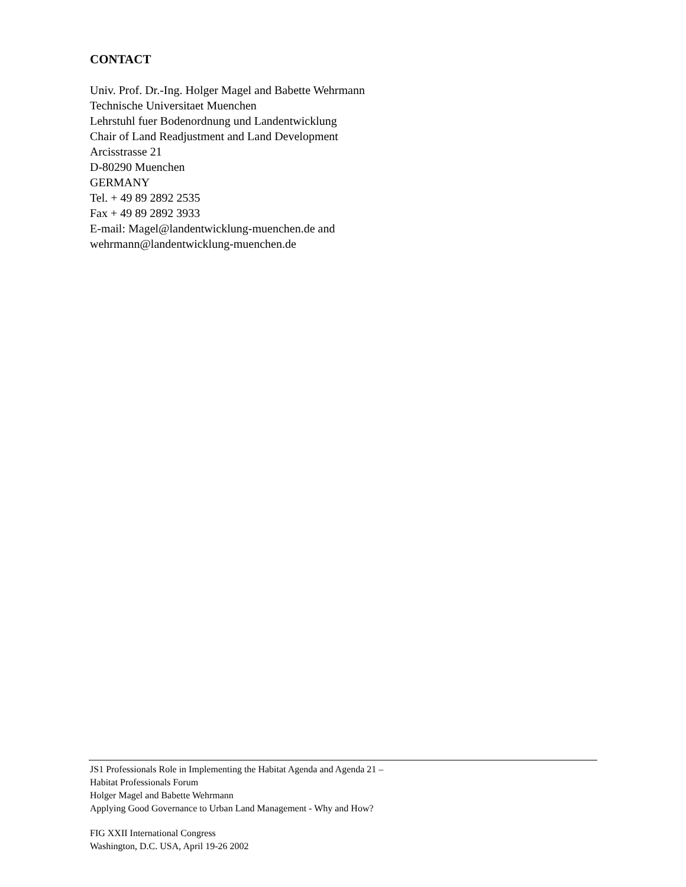CONTACT
Univ. Prof. Dr.-Ing. Holger Magel and Babette Wehrmann
Technische Universitaet Muenchen
Lehrstuhl fuer Bodenordnung und Landentwicklung
Chair of Land Readjustment and Land Development
Arcisstrasse 21
D-80290 Muenchen
GERMANY
Tel. + 49 89 2892 2535
Fax + 49 89 2892 3933
E-mail: Magel@landentwicklung-muenchen.de and
wehrmann@landentwicklung-muenchen.de
JS1 Professionals Role in Implementing the Habitat Agenda and Agenda 21 –
Habitat Professionals Forum
Holger Magel and Babette Wehrmann
Applying Good Governance to Urban Land Management - Why and How?
FIG XXII International Congress
Washington, D.C. USA, April 19-26 2002